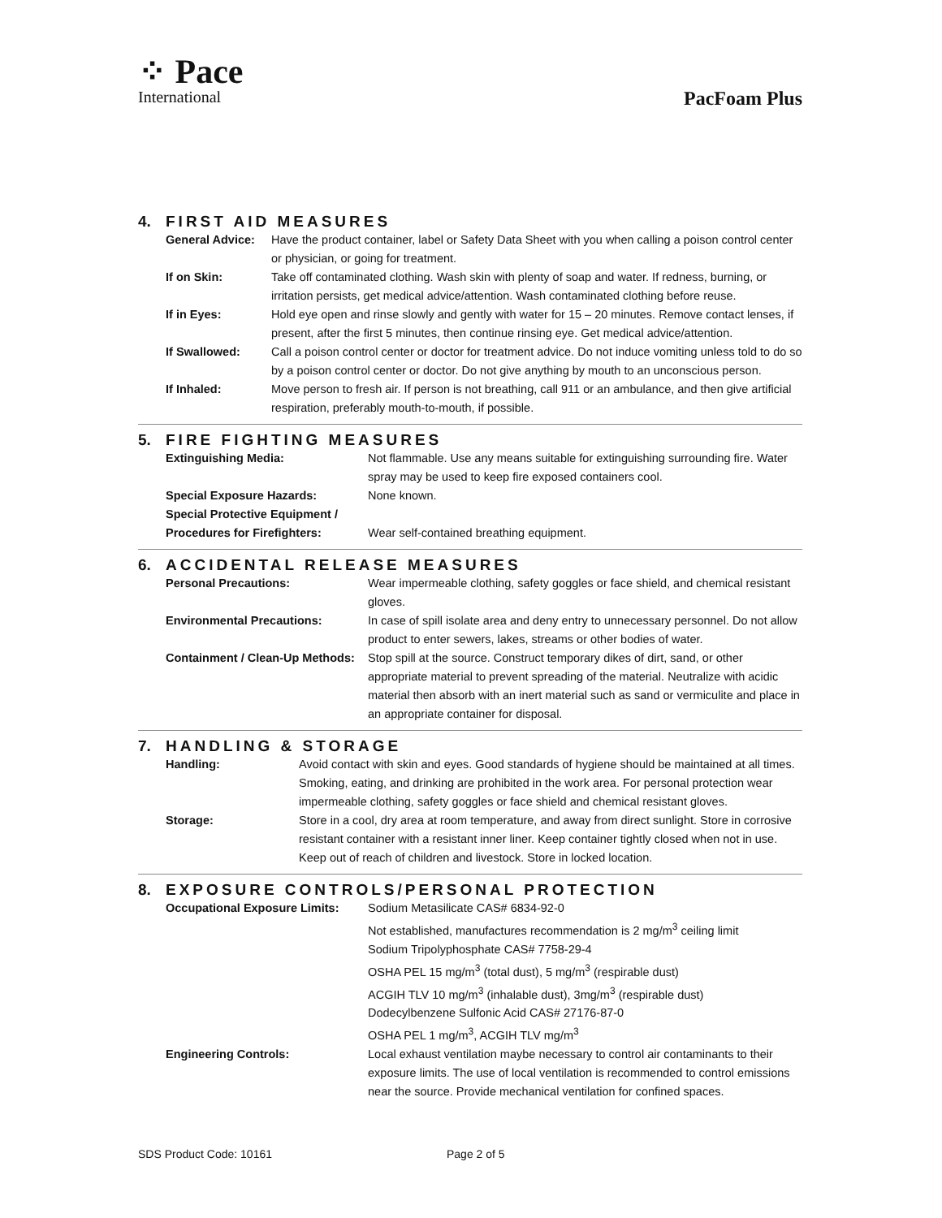⁘ Pace
International
PacFoam Plus
4. FIRST AID MEASURES
| General Advice: | Have the product container, label or Safety Data Sheet with you when calling a poison control center or physician, or going for treatment. |
| If on Skin: | Take off contaminated clothing. Wash skin with plenty of soap and water. If redness, burning, or irritation persists, get medical advice/attention. Wash contaminated clothing before reuse. |
| If in Eyes: | Hold eye open and rinse slowly and gently with water for 15 – 20 minutes. Remove contact lenses, if present, after the first 5 minutes, then continue rinsing eye. Get medical advice/attention. |
| If Swallowed: | Call a poison control center or doctor for treatment advice. Do not induce vomiting unless told to do so by a poison control center or doctor. Do not give anything by mouth to an unconscious person. |
| If Inhaled: | Move person to fresh air. If person is not breathing, call 911 or an ambulance, and then give artificial respiration, preferably mouth-to-mouth, if possible. |
5. FIRE FIGHTING MEASURES
| Extinguishing Media: | Not flammable. Use any means suitable for extinguishing surrounding fire. Water spray may be used to keep fire exposed containers cool. |
| Special Exposure Hazards: | None known. |
| Special Protective Equipment / Procedures for Firefighters: | Wear self-contained breathing equipment. |
6. ACCIDENTAL RELEASE MEASURES
| Personal Precautions: | Wear impermeable clothing, safety goggles or face shield, and chemical resistant gloves. |
| Environmental Precautions: | In case of spill isolate area and deny entry to unnecessary personnel. Do not allow product to enter sewers, lakes, streams or other bodies of water. |
| Containment / Clean-Up Methods: | Stop spill at the source. Construct temporary dikes of dirt, sand, or other appropriate material to prevent spreading of the material. Neutralize with acidic material then absorb with an inert material such as sand or vermiculite and place in an appropriate container for disposal. |
7. HANDLING & STORAGE
| Handling: | Avoid contact with skin and eyes. Good standards of hygiene should be maintained at all times. Smoking, eating, and drinking are prohibited in the work area. For personal protection wear impermeable clothing, safety goggles or face shield and chemical resistant gloves. |
| Storage: | Store in a cool, dry area at room temperature, and away from direct sunlight. Store in corrosive resistant container with a resistant inner liner. Keep container tightly closed when not in use. Keep out of reach of children and livestock. Store in locked location. |
8. EXPOSURE CONTROLS/PERSONAL PROTECTION
| Occupational Exposure Limits: | Sodium Metasilicate CAS# 6834-92-0 Not established, manufactures recommendation is 2 mg/m<sup>3</sup> ceiling limit Sodium Tripolyphosphate CAS# 7758-29-4 OSHA PEL 15 mg/m<sup>3</sup> (total dust), 5 mg/m<sup>3</sup> (respirable dust) ACGIH TLV 10 mg/m<sup>3</sup> (inhalable dust), 3mg/m<sup>3</sup> (respirable dust) Dodecylbenzene Sulfonic Acid CAS# 27176-87-0 OSHA PEL 1 mg/m<sup>3</sup>, ACGIH TLV mg/m<sup>3</sup> |
| Engineering Controls: | Local exhaust ventilation maybe necessary to control air contaminants to their exposure limits. The use of local ventilation is recommended to control emissions near the source. Provide mechanical ventilation for confined spaces. |
SDS Product Code: 10161 Page 2 of 5